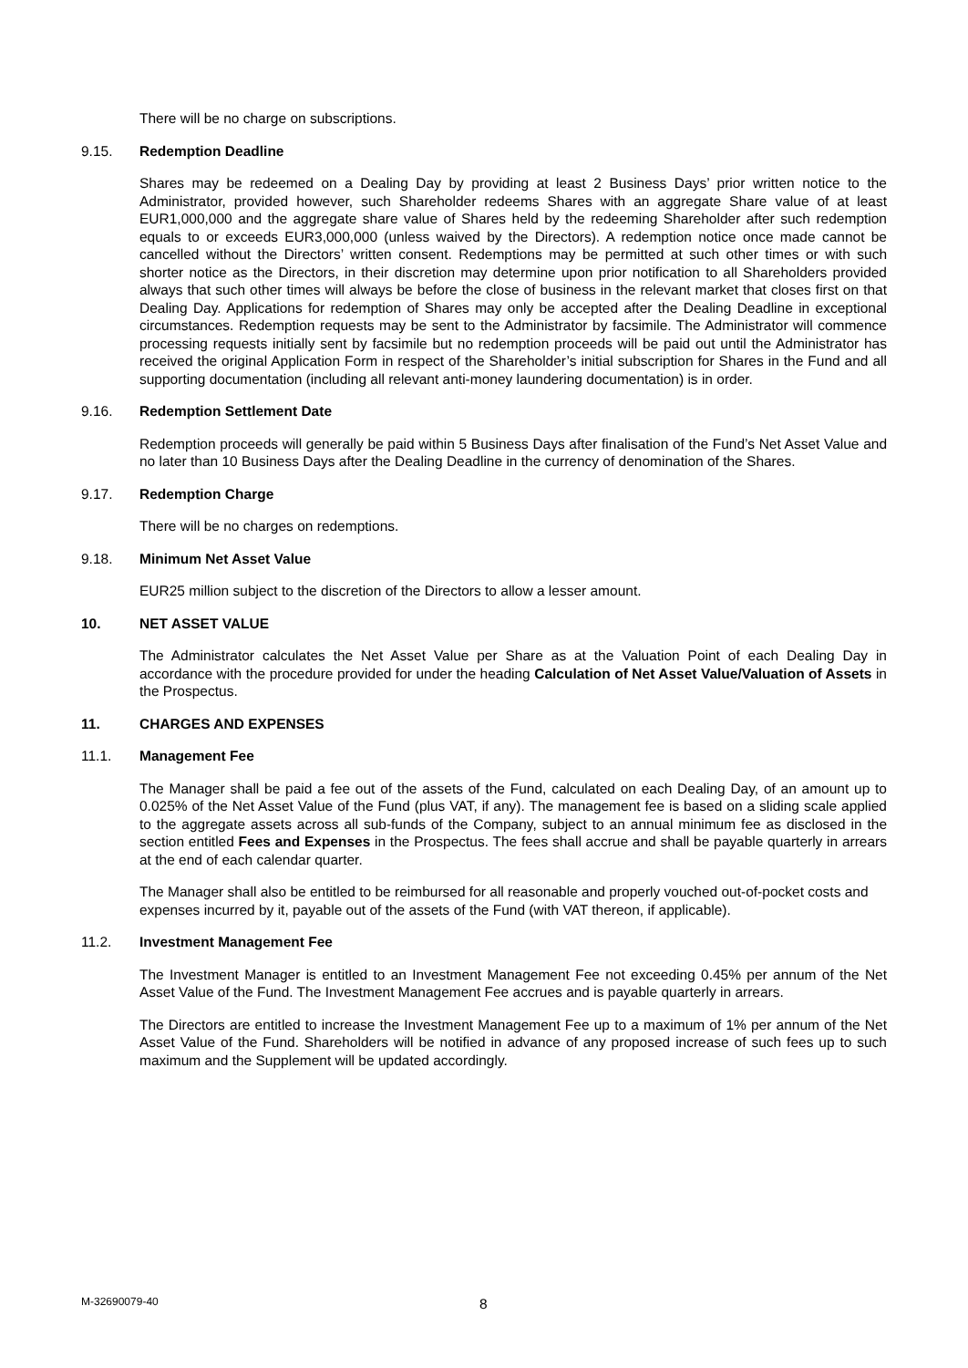There will be no charge on subscriptions.
9.15. Redemption Deadline
Shares may be redeemed on a Dealing Day by providing at least 2 Business Days’ prior written notice to the Administrator, provided however, such Shareholder redeems Shares with an aggregate Share value of at least EUR1,000,000 and the aggregate share value of Shares held by the redeeming Shareholder after such redemption equals to or exceeds EUR3,000,000 (unless waived by the Directors). A redemption notice once made cannot be cancelled without the Directors’ written consent. Redemptions may be permitted at such other times or with such shorter notice as the Directors, in their discretion may determine upon prior notification to all Shareholders provided always that such other times will always be before the close of business in the relevant market that closes first on that Dealing Day. Applications for redemption of Shares may only be accepted after the Dealing Deadline in exceptional circumstances. Redemption requests may be sent to the Administrator by facsimile. The Administrator will commence processing requests initially sent by facsimile but no redemption proceeds will be paid out until the Administrator has received the original Application Form in respect of the Shareholder’s initial subscription for Shares in the Fund and all supporting documentation (including all relevant anti-money laundering documentation) is in order.
9.16. Redemption Settlement Date
Redemption proceeds will generally be paid within 5 Business Days after finalisation of the Fund’s Net Asset Value and no later than 10 Business Days after the Dealing Deadline in the currency of denomination of the Shares.
9.17. Redemption Charge
There will be no charges on redemptions.
9.18. Minimum Net Asset Value
EUR25 million subject to the discretion of the Directors to allow a lesser amount.
10. NET ASSET VALUE
The Administrator calculates the Net Asset Value per Share as at the Valuation Point of each Dealing Day in accordance with the procedure provided for under the heading Calculation of Net Asset Value/Valuation of Assets in the Prospectus.
11. CHARGES AND EXPENSES
11.1. Management Fee
The Manager shall be paid a fee out of the assets of the Fund, calculated on each Dealing Day, of an amount up to 0.025% of the Net Asset Value of the Fund (plus VAT, if any). The management fee is based on a sliding scale applied to the aggregate assets across all sub-funds of the Company, subject to an annual minimum fee as disclosed in the section entitled Fees and Expenses in the Prospectus. The fees shall accrue and shall be payable quarterly in arrears at the end of each calendar quarter.
The Manager shall also be entitled to be reimbursed for all reasonable and properly vouched out-of-pocket costs and expenses incurred by it, payable out of the assets of the Fund (with VAT thereon, if applicable).
11.2. Investment Management Fee
The Investment Manager is entitled to an Investment Management Fee not exceeding 0.45% per annum of the Net Asset Value of the Fund. The Investment Management Fee accrues and is payable quarterly in arrears.
The Directors are entitled to increase the Investment Management Fee up to a maximum of 1% per annum of the Net Asset Value of the Fund. Shareholders will be notified in advance of any proposed increase of such fees up to such maximum and the Supplement will be updated accordingly.
M-32690079-40 8